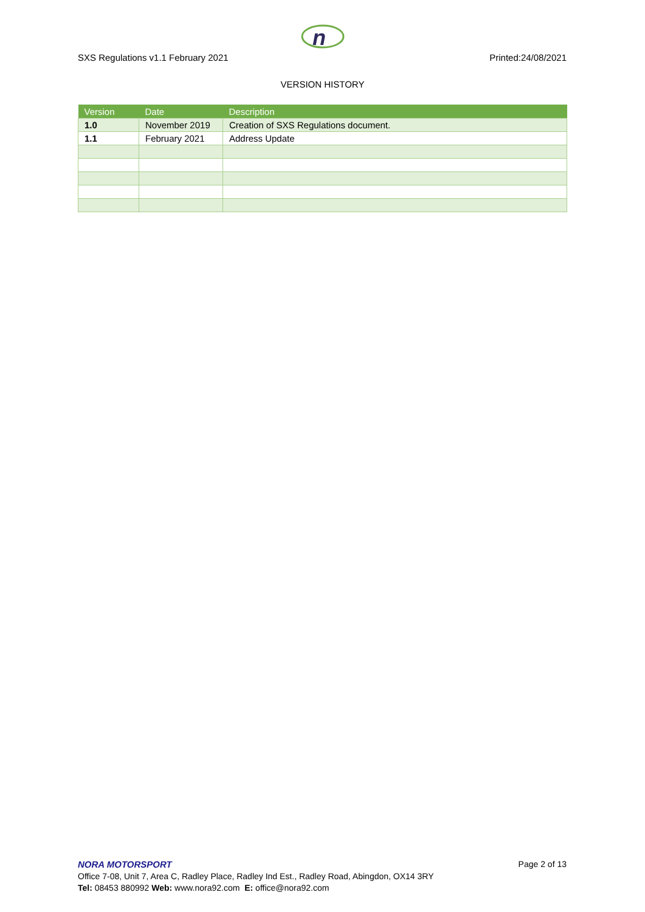n
SXS Regulations v1.1 February 2021 Printed:24/08/2021
VERSION HISTORY
| Version | Date | Description |
| --- | --- | --- |
| 1.0 | November 2019 | Creation of SXS Regulations document. |
| 1.1 | February 2021 | Address Update |
NORA MOTORSPORT Page 2 of 13
Office 7-08, Unit 7, Area C, Radley Place, Radley Ind Est., Radley Road, Abingdon, OX14 3RY
Tel: 08453 880992 Web: www.nora92.com E: office@nora92.com